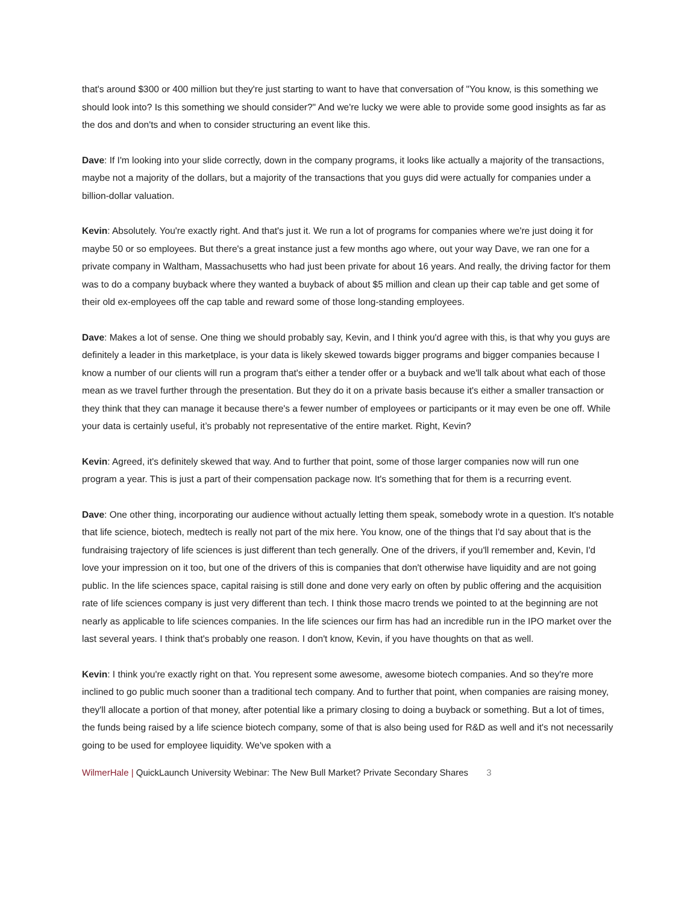that's around $300 or 400 million but they're just starting to want to have that conversation of "You know, is this something we should look into? Is this something we should consider?" And we're lucky we were able to provide some good insights as far as the dos and don'ts and when to consider structuring an event like this.
Dave: If I'm looking into your slide correctly, down in the company programs, it looks like actually a majority of the transactions, maybe not a majority of the dollars, but a majority of the transactions that you guys did were actually for companies under a billion-dollar valuation.
Kevin: Absolutely. You're exactly right. And that's just it. We run a lot of programs for companies where we're just doing it for maybe 50 or so employees. But there's a great instance just a few months ago where, out your way Dave, we ran one for a private company in Waltham, Massachusetts who had just been private for about 16 years. And really, the driving factor for them was to do a company buyback where they wanted a buyback of about $5 million and clean up their cap table and get some of their old ex-employees off the cap table and reward some of those long-standing employees.
Dave: Makes a lot of sense. One thing we should probably say, Kevin, and I think you'd agree with this, is that why you guys are definitely a leader in this marketplace, is your data is likely skewed towards bigger programs and bigger companies because I know a number of our clients will run a program that's either a tender offer or a buyback and we'll talk about what each of those mean as we travel further through the presentation. But they do it on a private basis because it's either a smaller transaction or they think that they can manage it because there's a fewer number of employees or participants or it may even be one off. While your data is certainly useful, it’s probably not representative of the entire market. Right, Kevin?
Kevin: Agreed, it's definitely skewed that way. And to further that point, some of those larger companies now will run one program a year. This is just a part of their compensation package now. It's something that for them is a recurring event.
Dave: One other thing, incorporating our audience without actually letting them speak, somebody wrote in a question. It's notable that life science, biotech, medtech is really not part of the mix here. You know, one of the things that I'd say about that is the fundraising trajectory of life sciences is just different than tech generally. One of the drivers, if you'll remember and, Kevin, I'd love your impression on it too, but one of the drivers of this is companies that don't otherwise have liquidity and are not going public. In the life sciences space, capital raising is still done and done very early on often by public offering and the acquisition rate of life sciences company is just very different than tech. I think those macro trends we pointed to at the beginning are not nearly as applicable to life sciences companies. In the life sciences our firm has had an incredible run in the IPO market over the last several years. I think that's probably one reason. I don't know, Kevin, if you have thoughts on that as well.
Kevin: I think you're exactly right on that. You represent some awesome, awesome biotech companies. And so they're more inclined to go public much sooner than a traditional tech company. And to further that point, when companies are raising money, they'll allocate a portion of that money, after potential like a primary closing to doing a buyback or something. But a lot of times, the funds being raised by a life science biotech company, some of that is also being used for R&D as well and it's not necessarily going to be used for employee liquidity. We've spoken with a
WilmerHale | QuickLaunch University Webinar: The New Bull Market? Private Secondary Shares 3